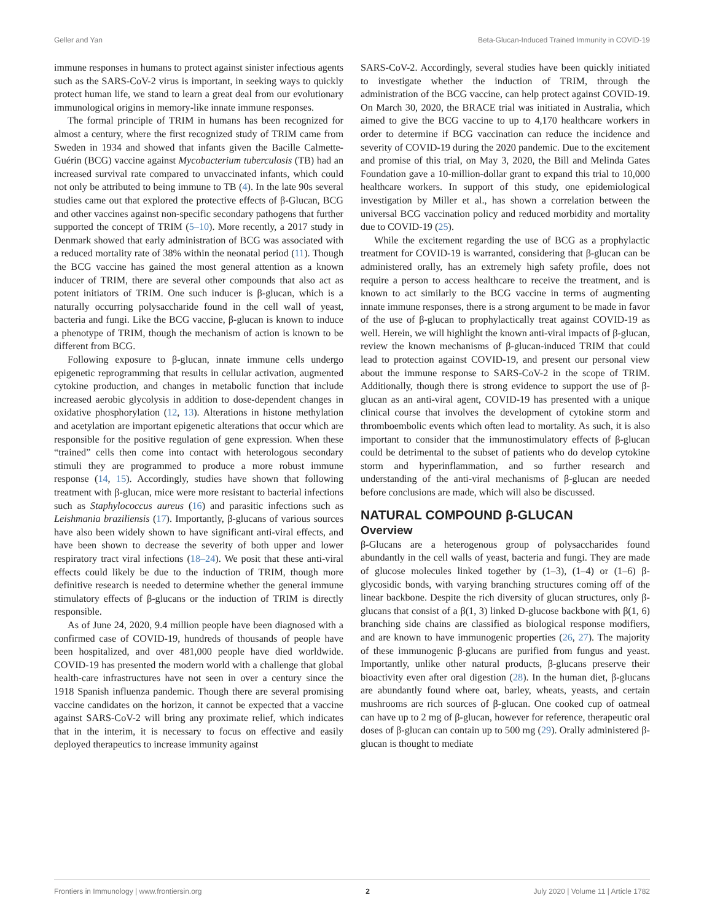Geller and Yan Beta-Glucan-Induced Trained Immunity in COVID-19
immune responses in humans to protect against sinister infectious agents such as the SARS-CoV-2 virus is important, in seeking ways to quickly protect human life, we stand to learn a great deal from our evolutionary immunological origins in memory-like innate immune responses.
The formal principle of TRIM in humans has been recognized for almost a century, where the first recognized study of TRIM came from Sweden in 1934 and showed that infants given the Bacille Calmette-Guérin (BCG) vaccine against Mycobacterium tuberculosis (TB) had an increased survival rate compared to unvaccinated infants, which could not only be attributed to being immune to TB (4). In the late 90s several studies came out that explored the protective effects of β-Glucan, BCG and other vaccines against non-specific secondary pathogens that further supported the concept of TRIM (5–10). More recently, a 2017 study in Denmark showed that early administration of BCG was associated with a reduced mortality rate of 38% within the neonatal period (11). Though the BCG vaccine has gained the most general attention as a known inducer of TRIM, there are several other compounds that also act as potent initiators of TRIM. One such inducer is β-glucan, which is a naturally occurring polysaccharide found in the cell wall of yeast, bacteria and fungi. Like the BCG vaccine, β-glucan is known to induce a phenotype of TRIM, though the mechanism of action is known to be different from BCG.
Following exposure to β-glucan, innate immune cells undergo epigenetic reprogramming that results in cellular activation, augmented cytokine production, and changes in metabolic function that include increased aerobic glycolysis in addition to dose-dependent changes in oxidative phosphorylation (12, 13). Alterations in histone methylation and acetylation are important epigenetic alterations that occur which are responsible for the positive regulation of gene expression. When these “trained” cells then come into contact with heterologous secondary stimuli they are programmed to produce a more robust immune response (14, 15). Accordingly, studies have shown that following treatment with β-glucan, mice were more resistant to bacterial infections such as Staphylococcus aureus (16) and parasitic infections such as Leishmania braziliensis (17). Importantly, β-glucans of various sources have also been widely shown to have significant anti-viral effects, and have been shown to decrease the severity of both upper and lower respiratory tract viral infections (18–24). We posit that these anti-viral effects could likely be due to the induction of TRIM, though more definitive research is needed to determine whether the general immune stimulatory effects of β-glucans or the induction of TRIM is directly responsible.
As of June 24, 2020, 9.4 million people have been diagnosed with a confirmed case of COVID-19, hundreds of thousands of people have been hospitalized, and over 481,000 people have died worldwide. COVID-19 has presented the modern world with a challenge that global health-care infrastructures have not seen in over a century since the 1918 Spanish influenza pandemic. Though there are several promising vaccine candidates on the horizon, it cannot be expected that a vaccine against SARS-CoV-2 will bring any proximate relief, which indicates that in the interim, it is necessary to focus on effective and easily deployed therapeutics to increase immunity against
SARS-CoV-2. Accordingly, several studies have been quickly initiated to investigate whether the induction of TRIM, through the administration of the BCG vaccine, can help protect against COVID-19. On March 30, 2020, the BRACE trial was initiated in Australia, which aimed to give the BCG vaccine to up to 4,170 healthcare workers in order to determine if BCG vaccination can reduce the incidence and severity of COVID-19 during the 2020 pandemic. Due to the excitement and promise of this trial, on May 3, 2020, the Bill and Melinda Gates Foundation gave a 10-million-dollar grant to expand this trial to 10,000 healthcare workers. In support of this study, one epidemiological investigation by Miller et al., has shown a correlation between the universal BCG vaccination policy and reduced morbidity and mortality due to COVID-19 (25).
While the excitement regarding the use of BCG as a prophylactic treatment for COVID-19 is warranted, considering that β-glucan can be administered orally, has an extremely high safety profile, does not require a person to access healthcare to receive the treatment, and is known to act similarly to the BCG vaccine in terms of augmenting innate immune responses, there is a strong argument to be made in favor of the use of β-glucan to prophylactically treat against COVID-19 as well. Herein, we will highlight the known anti-viral impacts of β-glucan, review the known mechanisms of β-glucan-induced TRIM that could lead to protection against COVID-19, and present our personal view about the immune response to SARS-CoV-2 in the scope of TRIM. Additionally, though there is strong evidence to support the use of β-glucan as an anti-viral agent, COVID-19 has presented with a unique clinical course that involves the development of cytokine storm and thromboembolic events which often lead to mortality. As such, it is also important to consider that the immunostimulatory effects of β-glucan could be detrimental to the subset of patients who do develop cytokine storm and hyperinflammation, and so further research and understanding of the anti-viral mechanisms of β-glucan are needed before conclusions are made, which will also be discussed.
NATURAL COMPOUND β-GLUCAN
Overview
β-Glucans are a heterogenous group of polysaccharides found abundantly in the cell walls of yeast, bacteria and fungi. They are made of glucose molecules linked together by (1–3), (1–4) or (1–6) β-glycosidic bonds, with varying branching structures coming off of the linear backbone. Despite the rich diversity of glucan structures, only β-glucans that consist of a β(1, 3) linked D-glucose backbone with β(1, 6) branching side chains are classified as biological response modifiers, and are known to have immunogenic properties (26, 27). The majority of these immunogenic β-glucans are purified from fungus and yeast. Importantly, unlike other natural products, β-glucans preserve their bioactivity even after oral digestion (28). In the human diet, β-glucans are abundantly found where oat, barley, wheats, yeasts, and certain mushrooms are rich sources of β-glucan. One cooked cup of oatmeal can have up to 2 mg of β-glucan, however for reference, therapeutic oral doses of β-glucan can contain up to 500 mg (29). Orally administered β-glucan is thought to mediate
Frontiers in Immunology | www.frontiersin.org 2 July 2020 | Volume 11 | Article 1782